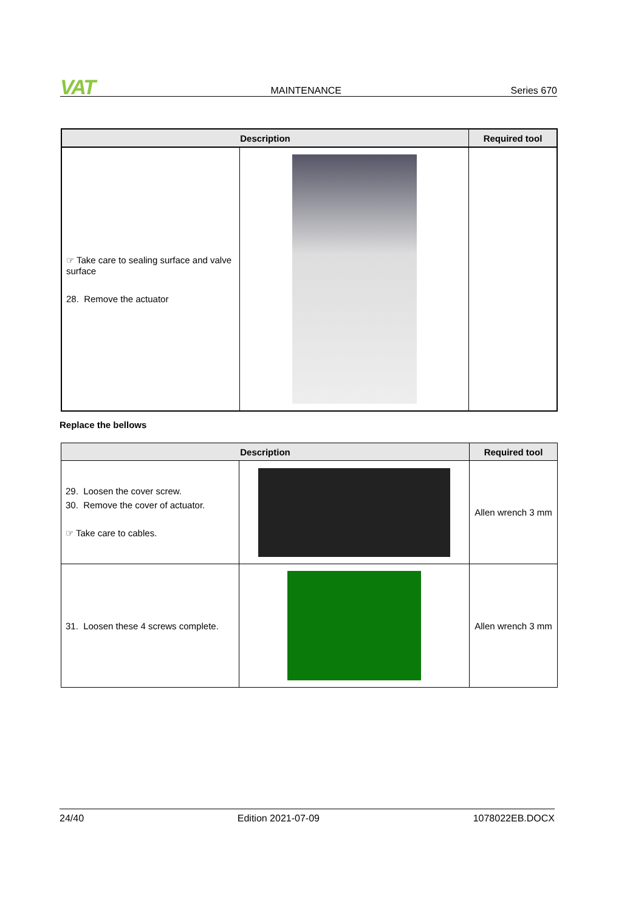VAT
MAINTENANCE
Series 670
| Description | | Required tool |
| --- | --- | --- |
| ☞ Take care to sealing surface and valve surface 28. Remove the actuator | | |
Replace the bellows
| Description | | Required tool |
| --- | --- | --- |
| 29. Loosen the cover screw. 30. Remove the cover of actuator. ☞ Take care to cables. | | Allen wrench 3 mm |
| 31. Loosen these 4 screws complete. | | Allen wrench 3 mm |
24/40 Edition 2021-07-09 1078022EB.DOCX